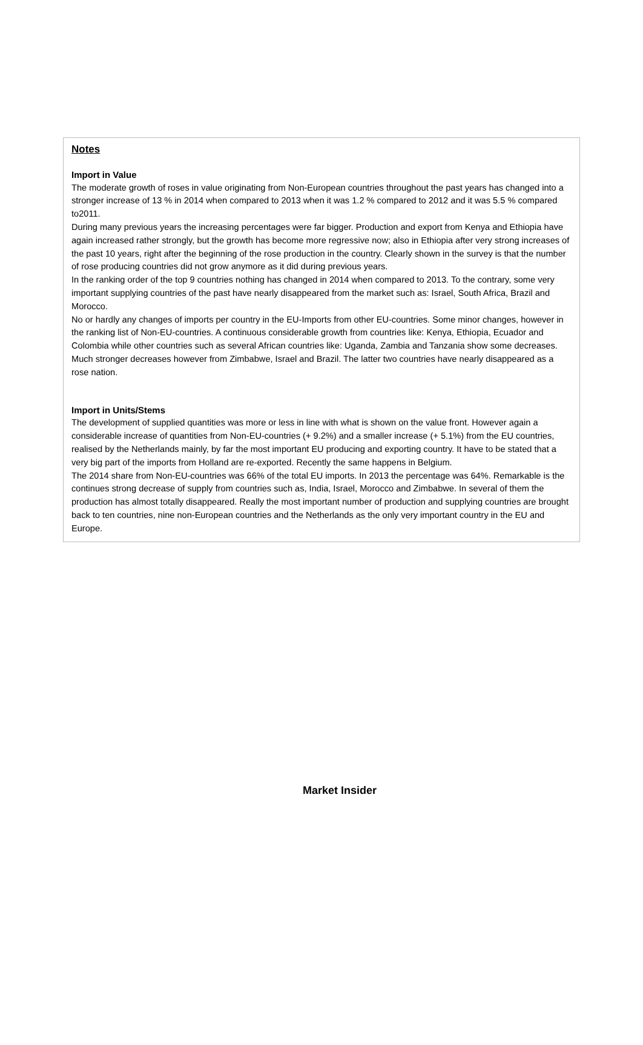Notes
Import in Value
The moderate growth of roses in value originating from Non-European countries throughout the past years has changed into a stronger increase of 13 % in 2014 when compared to 2013 when it was 1.2 % compared to 2012 and it was 5.5 % compared to2011.
During many previous years the increasing percentages were far bigger. Production and export from Kenya and Ethiopia have again increased rather strongly, but the growth has become more regressive now; also in Ethiopia after very strong increases of the past 10 years, right after the beginning of the rose production in the country. Clearly shown in the survey is that the number of rose producing countries did not grow anymore as it did during previous years.
In the ranking order of the top 9 countries nothing has changed in 2014 when compared to 2013. To the contrary, some very important supplying countries of the past have nearly disappeared from the market such as: Israel, South Africa, Brazil and Morocco.
No or hardly any changes of imports per country in the EU-Imports from other EU-countries. Some minor changes, however in the ranking list of Non-EU-countries. A continuous considerable growth from countries like: Kenya, Ethiopia, Ecuador and Colombia while other countries such as several African countries like: Uganda, Zambia and Tanzania show some decreases.
Much stronger decreases however from Zimbabwe, Israel and Brazil. The latter two countries have nearly disappeared as a rose nation.
Import in Units/Stems
The development of supplied quantities was more or less in line with what is shown on the value front. However again a considerable increase of quantities from Non-EU-countries (+ 9.2%) and a smaller increase (+ 5.1%) from the EU countries, realised by the Netherlands mainly, by far the most important EU producing and exporting country. It have to be stated that a very big part of the imports from Holland are re-exported. Recently the same happens in Belgium.
The 2014 share from Non-EU-countries was 66% of the total EU imports. In 2013 the percentage was 64%. Remarkable is the continues strong decrease of supply from countries such as, India, Israel, Morocco and Zimbabwe. In several of them the production has almost totally disappeared. Really the most important number of production and supplying countries are brought back to ten countries, nine non-European countries and the Netherlands as the only very important country in the EU and Europe.
Market Insider